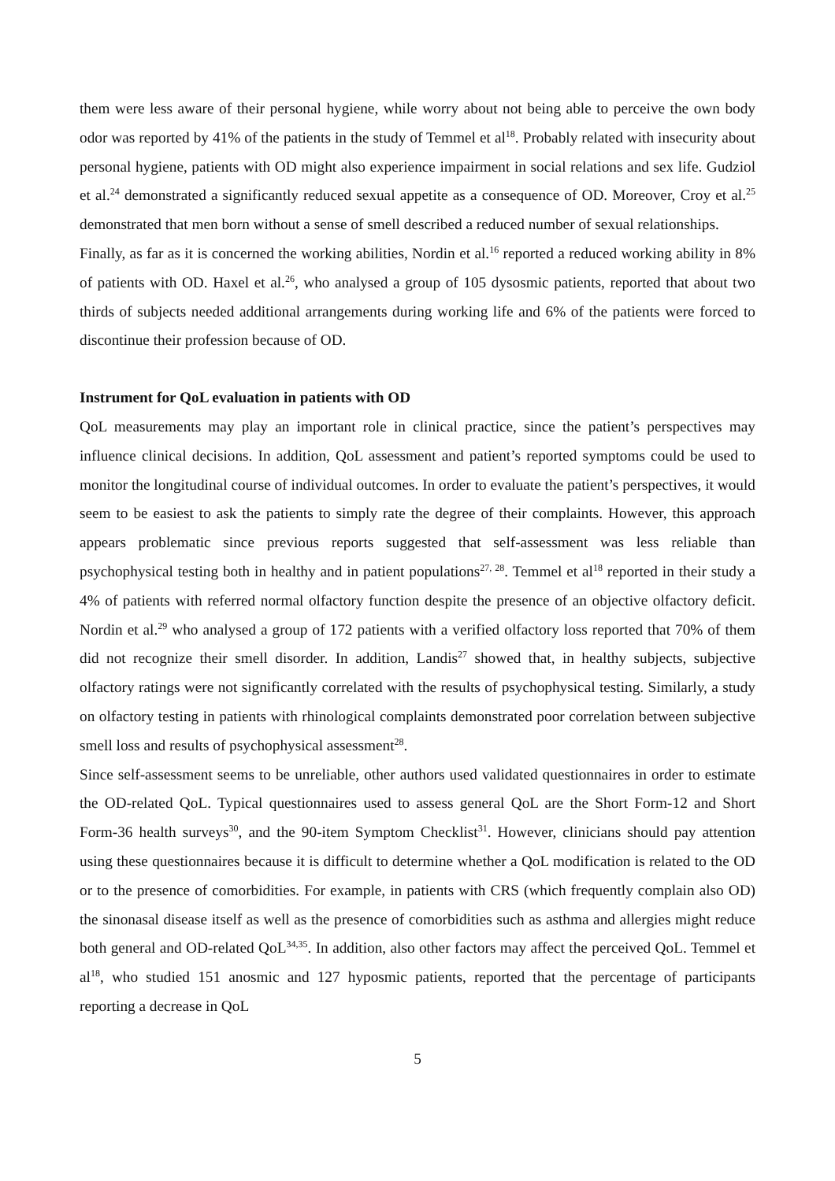them were less aware of their personal hygiene, while worry about not being able to perceive the own body odor was reported by 41% of the patients in the study of Temmel et al<sup>18</sup>. Probably related with insecurity about personal hygiene, patients with OD might also experience impairment in social relations and sex life. Gudziol et al.<sup>24</sup> demonstrated a significantly reduced sexual appetite as a consequence of OD. Moreover, Croy et al.<sup>25</sup> demonstrated that men born without a sense of smell described a reduced number of sexual relationships.
Finally, as far as it is concerned the working abilities, Nordin et al.<sup>16</sup> reported a reduced working ability in 8% of patients with OD. Haxel et al.<sup>26</sup>, who analysed a group of 105 dysosmic patients, reported that about two thirds of subjects needed additional arrangements during working life and 6% of the patients were forced to discontinue their profession because of OD.
Instrument for QoL evaluation in patients with OD
QoL measurements may play an important role in clinical practice, since the patient’s perspectives may influence clinical decisions. In addition, QoL assessment and patient’s reported symptoms could be used to monitor the longitudinal course of individual outcomes. In order to evaluate the patient’s perspectives, it would seem to be easiest to ask the patients to simply rate the degree of their complaints. However, this approach appears problematic since previous reports suggested that self-assessment was less reliable than psychophysical testing both in healthy and in patient populations<sup>27, 28</sup>. Temmel et al<sup>18</sup> reported in their study a 4% of patients with referred normal olfactory function despite the presence of an objective olfactory deficit. Nordin et al.<sup>29</sup> who analysed a group of 172 patients with a verified olfactory loss reported that 70% of them did not recognize their smell disorder. In addition, Landis<sup>27</sup> showed that, in healthy subjects, subjective olfactory ratings were not significantly correlated with the results of psychophysical testing. Similarly, a study on olfactory testing in patients with rhinological complaints demonstrated poor correlation between subjective smell loss and results of psychophysical assessment<sup>28</sup>.
Since self-assessment seems to be unreliable, other authors used validated questionnaires in order to estimate the OD-related QoL. Typical questionnaires used to assess general QoL are the Short Form-12 and Short Form-36 health surveys<sup>30</sup>, and the 90-item Symptom Checklist<sup>31</sup>. However, clinicians should pay attention using these questionnaires because it is difficult to determine whether a QoL modification is related to the OD or to the presence of comorbidities. For example, in patients with CRS (which frequently complain also OD) the sinonasal disease itself as well as the presence of comorbidities such as asthma and allergies might reduce both general and OD-related QoL<sup>34,35</sup>. In addition, also other factors may affect the perceived QoL. Temmel et al<sup>18</sup>, who studied 151 anosmic and 127 hyposmic patients, reported that the percentage of participants reporting a decrease in QoL
5